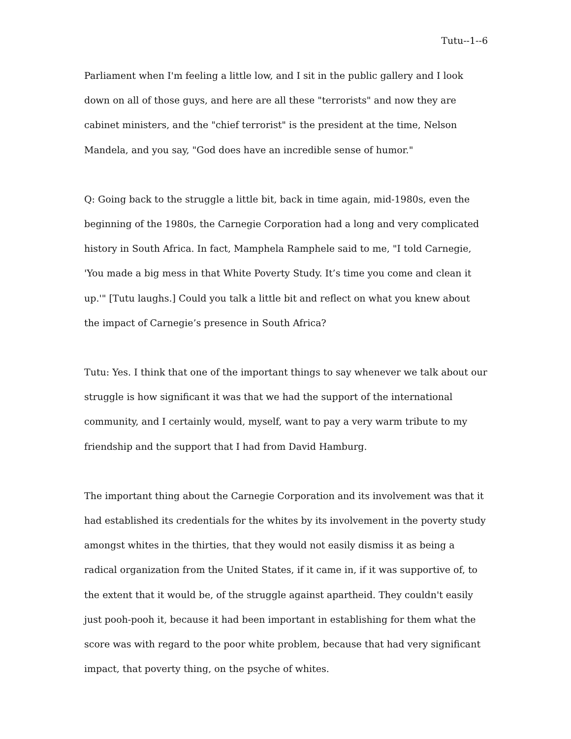Tutu--1--6
Parliament when I'm feeling a little low, and I sit in the public gallery and I look down on all of those guys, and here are all these "terrorists" and now they are cabinet ministers, and the "chief terrorist" is the president at the time, Nelson Mandela, and you say, "God does have an incredible sense of humor."
Q: Going back to the struggle a little bit, back in time again, mid-1980s, even the beginning of the 1980s, the Carnegie Corporation had a long and very complicated history in South Africa. In fact, Mamphela Ramphele said to me, "I told Carnegie, 'You made a big mess in that White Poverty Study. It’s time you come and clean it up.'" [Tutu laughs.] Could you talk a little bit and reflect on what you knew about the impact of Carnegie’s presence in South Africa?
Tutu: Yes. I think that one of the important things to say whenever we talk about our struggle is how significant it was that we had the support of the international community, and I certainly would, myself, want to pay a very warm tribute to my friendship and the support that I had from David Hamburg.
The important thing about the Carnegie Corporation and its involvement was that it had established its credentials for the whites by its involvement in the poverty study amongst whites in the thirties, that they would not easily dismiss it as being a radical organization from the United States, if it came in, if it was supportive of, to the extent that it would be, of the struggle against apartheid. They couldn't easily just pooh-pooh it, because it had been important in establishing for them what the score was with regard to the poor white problem, because that had very significant impact, that poverty thing, on the psyche of whites.